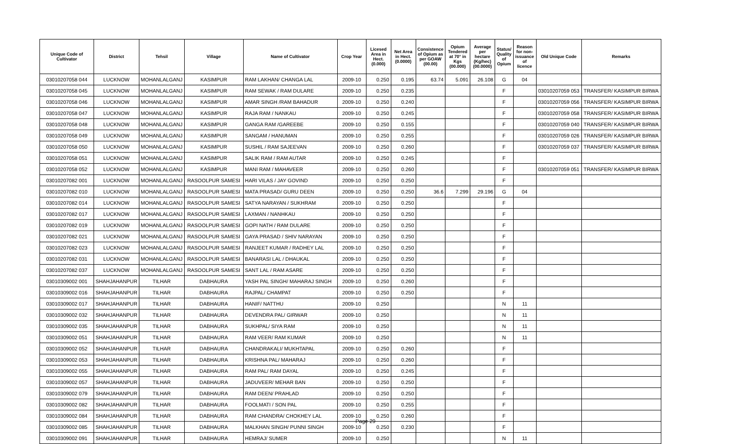| Unique Code of Cultivator | District | Tehsil | Village | Name of Cultivator | Crop Year | Licesed Area in Hect. (0.000) | Net Area in Hect. (0.0000) | Consistence of Opium as per GOAW (00.00) | Opium Tendered at 70° in Kgs (00.000) | Average per hectare (Kg/hec) (00.0000) | Status/ Quality of Opium | Reason for non-issuance of licence | Old Unique Code | Remarks |
| --- | --- | --- | --- | --- | --- | --- | --- | --- | --- | --- | --- | --- | --- | --- |
| 03010207058 044 | LUCKNOW | MOHANLALGANJ | KASIMPUR | RAM LAKHAN/ CHANGA LAL | 2009-10 | 0.250 | 0.195 | 63.74 | 5.091 | 26.108 | G | 04 | | |
| 03010207058 045 | LUCKNOW | MOHANLALGANJ | KASIMPUR | RAM SEWAK / RAM DULARE | 2009-10 | 0.250 | 0.235 | | | | F | | 03010207059 053 | TRANSFER/ KASIMPUR BIRWA |
| 03010207058 046 | LUCKNOW | MOHANLALGANJ | KASIMPUR | AMAR SINGH /RAM BAHADUR | 2009-10 | 0.250 | 0.240 | | | | F | | 03010207059 056 | TRANSFER/ KASIMPUR BIRWA |
| 03010207058 047 | LUCKNOW | MOHANLALGANJ | KASIMPUR | RAJA RAM / NANKAU | 2009-10 | 0.250 | 0.245 | | | | F | | 03010207059 058 | TRANSFER/ KASIMPUR BIRWA |
| 03010207058 048 | LUCKNOW | MOHANLALGANJ | KASIMPUR | GANGA RAM /GAREEBE | 2009-10 | 0.250 | 0.155 | | | | F | | 03010207059 040 | TRANSFER/ KASIMPUR BIRWA |
| 03010207058 049 | LUCKNOW | MOHANLALGANJ | KASIMPUR | SANGAM / HANUMAN | 2009-10 | 0.250 | 0.255 | | | | F | | 03010207059 026 | TRANSFER/ KASIMPUR BIRWA |
| 03010207058 050 | LUCKNOW | MOHANLALGANJ | KASIMPUR | SUSHIL / RAM SAJEEVAN | 2009-10 | 0.250 | 0.260 | | | | F | | 03010207059 037 | TRANSFER/ KASIMPUR BIRWA |
| 03010207058 051 | LUCKNOW | MOHANLALGANJ | KASIMPUR | SALIK RAM / RAM AUTAR | 2009-10 | 0.250 | 0.245 | | | | F | | | |
| 03010207058 052 | LUCKNOW | MOHANLALGANJ | KASIMPUR | MANI RAM / MAHAVEER | 2009-10 | 0.250 | 0.260 | | | | F | | 03010207059 051 | TRANSFER/ KASIMPUR BIRWA |
| 03010207082 001 | LUCKNOW | MOHANLALGANJ | RASOOLPUR SAMESI | HARI VILAS / JAY GOVIND | 2009-10 | 0.250 | 0.250 | | | | F | | | |
| 03010207082 010 | LUCKNOW | MOHANLALGANJ | RASOOLPUR SAMESI | MATA PRASAD/ GURU DEEN | 2009-10 | 0.250 | 0.250 | 36.6 | 7.299 | 29.196 | G | 04 | | |
| 03010207082 014 | LUCKNOW | MOHANLALGANJ | RASOOLPUR SAMESI | SATYA NARAYAN / SUKHRAM | 2009-10 | 0.250 | 0.250 | | | | F | | | |
| 03010207082 017 | LUCKNOW | MOHANLALGANJ | RASOOLPUR SAMESI | LAXMAN / NANHKAU | 2009-10 | 0.250 | 0.250 | | | | F | | | |
| 03010207082 019 | LUCKNOW | MOHANLALGANJ | RASOOLPUR SAMESI | GOPI NATH / RAM DULARE | 2009-10 | 0.250 | 0.250 | | | | F | | | |
| 03010207082 021 | LUCKNOW | MOHANLALGANJ | RASOOLPUR SAMESI | GAYA PRASAD / SHIV NARAYAN | 2009-10 | 0.250 | 0.250 | | | | F | | | |
| 03010207082 023 | LUCKNOW | MOHANLALGANJ | RASOOLPUR SAMESI | RANJEET KUMAR / RADHEY LAL | 2009-10 | 0.250 | 0.250 | | | | F | | | |
| 03010207082 031 | LUCKNOW | MOHANLALGANJ | RASOOLPUR SAMESI | BANARASI LAL / DHAUKAL | 2009-10 | 0.250 | 0.250 | | | | F | | | |
| 03010207082 037 | LUCKNOW | MOHANLALGANJ | RASOOLPUR SAMESI | SANT LAL / RAM ASARE | 2009-10 | 0.250 | 0.250 | | | | F | | | |
| 03010309002 001 | SHAHJAHANPUR | TILHAR | DABHAURA | YASH PAL SINGH/ MAHARAJ SINGH | 2009-10 | 0.250 | 0.260 | | | | F | | | |
| 03010309002 016 | SHAHJAHANPUR | TILHAR | DABHAURA | RAJPAL/ CHAMPAT | 2009-10 | 0.250 | 0.250 | | | | F | | | |
| 03010309002 017 | SHAHJAHANPUR | TILHAR | DABHAURA | HANIF/ NATTHU | 2009-10 | 0.250 | | | | | N | 11 | | |
| 03010309002 032 | SHAHJAHANPUR | TILHAR | DABHAURA | DEVENDRA PAL/ GIRWAR | 2009-10 | 0.250 | | | | | N | 11 | | |
| 03010309002 035 | SHAHJAHANPUR | TILHAR | DABHAURA | SUKHPAL/ SIYA RAM | 2009-10 | 0.250 | | | | | N | 11 | | |
| 03010309002 051 | SHAHJAHANPUR | TILHAR | DABHAURA | RAM VEER/ RAM KUMAR | 2009-10 | 0.250 | | | | | N | 11 | | |
| 03010309002 052 | SHAHJAHANPUR | TILHAR | DABHAURA | CHANDRAKALI/ MUKHTAPAL | 2009-10 | 0.250 | 0.260 | | | | F | | | |
| 03010309002 053 | SHAHJAHANPUR | TILHAR | DABHAURA | KRISHNA PAL/ MAHARAJ | 2009-10 | 0.250 | 0.260 | | | | F | | | |
| 03010309002 055 | SHAHJAHANPUR | TILHAR | DABHAURA | RAM PAL/ RAM DAYAL | 2009-10 | 0.250 | 0.245 | | | | F | | | |
| 03010309002 057 | SHAHJAHANPUR | TILHAR | DABHAURA | JADUVEER/ MEHAR BAN | 2009-10 | 0.250 | 0.250 | | | | F | | | |
| 03010309002 079 | SHAHJAHANPUR | TILHAR | DABHAURA | RAM DEEN/ PRAHLAD | 2009-10 | 0.250 | 0.250 | | | | F | | | |
| 03010309002 082 | SHAHJAHANPUR | TILHAR | DABHAURA | FOOLMATI / SON PAL | 2009-10 | 0.250 | 0.255 | | | | F | | | |
| 03010309002 084 | SHAHJAHANPUR | TILHAR | DABHAURA | RAM CHANDRA/ CHOKHEY LAL | 2009-10 | 0.250 | 0.260 | | | | F | | | |
| 03010309002 085 | SHAHJAHANPUR | TILHAR | DABHAURA | MALKHAN SINGH/ PUNNI SINGH | 2009-10 | 0.250 | 0.230 | | | | F | | | |
| 03010309002 091 | SHAHJAHANPUR | TILHAR | DABHAURA | HEMRAJ/ SUMER | 2009-10 | 0.250 | | | | | N | 11 | | |
Page 29